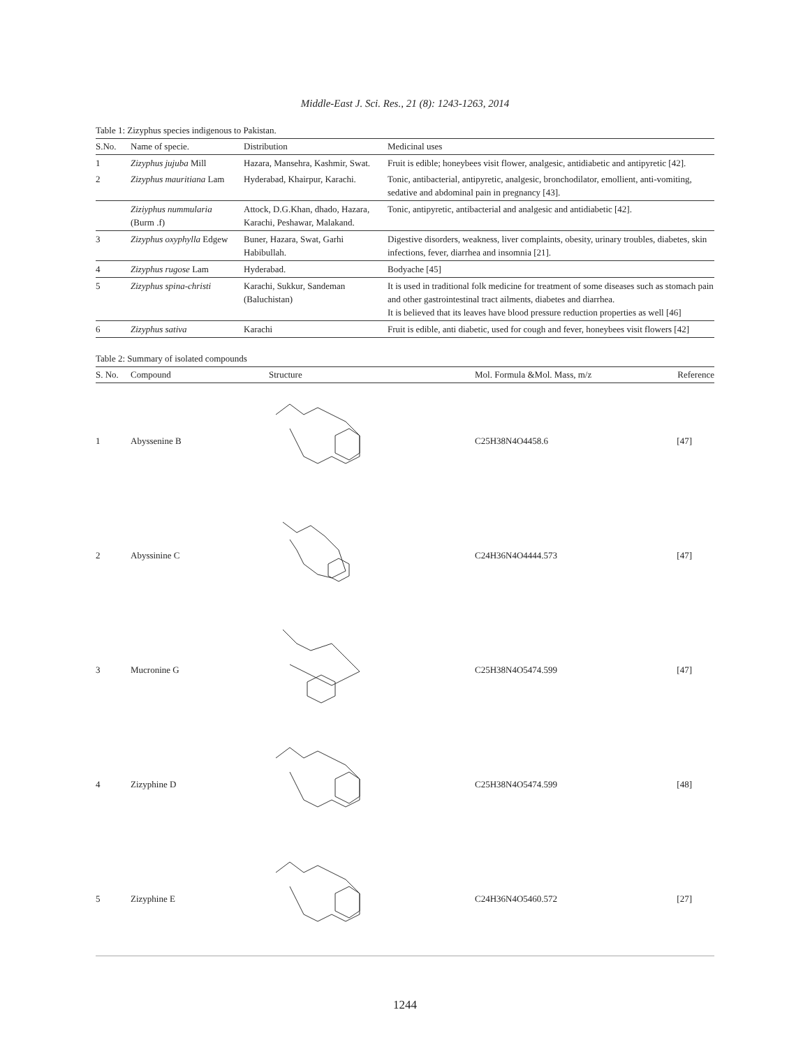Middle-East J. Sci. Res., 21 (8): 1243-1263, 2014
Table 1: Zizyphus species indigenous to Pakistan.
| S.No. | Name of specie. | Distribution | Medicinal uses |
| --- | --- | --- | --- |
| 1 | Zizyphus jujuba Mill | Hazara, Mansehra, Kashmir, Swat. | Fruit is edible; honeybees visit flower, analgesic, antidiabetic and antipyretic [42]. |
| 2 | Zizyphus mauritiana Lam | Hyderabad, Khairpur, Karachi. | Tonic, antibacterial, antipyretic, analgesic, bronchodilator, emollient, anti-vomiting, sedative and abdominal pain in pregnancy [43]. |
| | Ziziyphus nummularia (Burm .f) | Attock, D.G.Khan, dhado, Hazara, Karachi, Peshawar, Malakand. | Tonic, antipyretic, antibacterial and analgesic and antidiabetic [42]. |
| 3 | Zizyphus oxyphylla Edgew | Buner, Hazara, Swat, Garhi Habibullah. | Digestive disorders, weakness, liver complaints, obesity, urinary troubles, diabetes, skin infections, fever, diarrhea and insomnia [21]. |
| 4 | Zizyphus rugose Lam | Hyderabad. | Bodyache [45] |
| 5 | Zizyphus spina-christi | Karachi, Sukkur, Sandeman (Baluchistan) | It is used in traditional folk medicine for treatment of some diseases such as stomach pain and other gastrointestinal tract ailments, diabetes and diarrhea. It is believed that its leaves have blood pressure reduction properties as well [46] |
| 6 | Zizyphus sativa | Karachi | Fruit is edible, anti diabetic, used for cough and fever, honeybees visit flowers [42] |
Table 2: Summary of isolated compounds
| S. No. | Compound | Structure | Mol. Formula &Mol. Mass, m/z | Reference |
| --- | --- | --- | --- | --- |
| 1 | Abyssenine B | | C25H38N4O4458.6 | [47] |
| 2 | Abyssinine C | | C24H36N4O4444.573 | [47] |
| 3 | Mucronine G | | C25H38N4O5474.599 | [47] |
| 4 | Zizyphine D | | C25H38N4O5474.599 | [48] |
| 5 | Zizyphine E | | C24H36N4O5460.572 | [27] |
1244